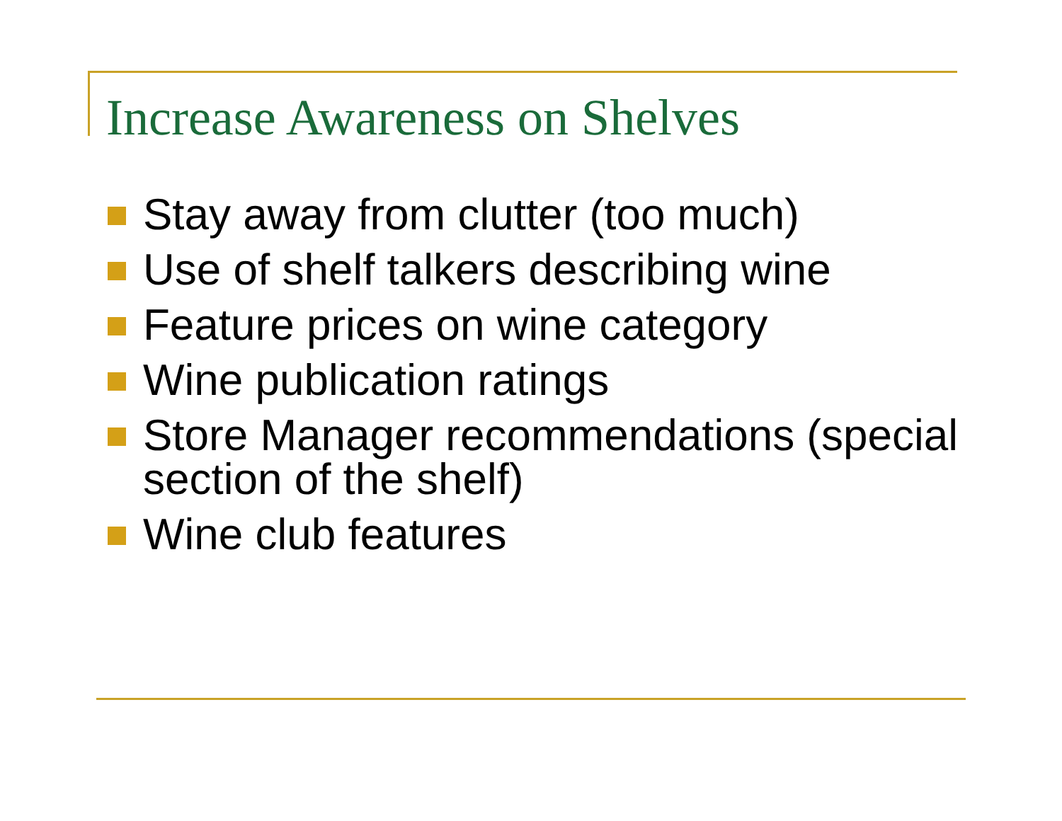Increase Awareness on Shelves
Stay away from clutter (too much)
Use of shelf talkers describing wine
Feature prices on wine category
Wine publication ratings
Store Manager recommendations (special section of the shelf)
Wine club features